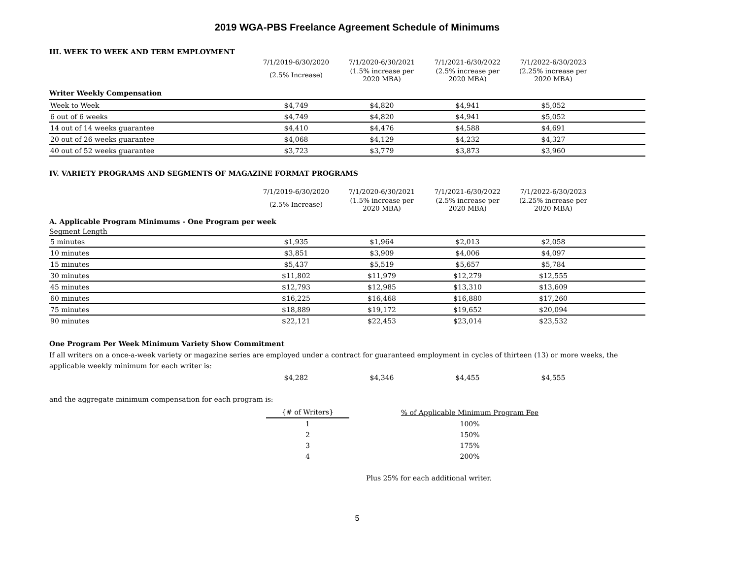2019 WGA-PBS Freelance Agreement Schedule of Minimums
III. WEEK TO WEEK AND TERM EMPLOYMENT
| | 7/1/2019-6/30/2020 | 7/1/2020-6/30/2021 | 7/1/2021-6/30/2022 | 7/1/2022-6/30/2023 | |
| | (2.5% Increase) | (1.5% increase per 2020 MBA) | (2.5% increase per 2020 MBA) | (2.25% increase per 2020 MBA) | |
Writer Weekly Compensation
| Week to Week | $4,749 | $4,820 | $4,941 | $5,052 | |
| 6 out of 6 weeks | $4,749 | $4,820 | $4,941 | $5,052 | |
| 14 out of 14 weeks guarantee | $4,410 | $4,476 | $4,588 | $4,691 | |
| 20 out of 26 weeks guarantee | $4,068 | $4,129 | $4,232 | $4,327 | |
| 40 out of 52 weeks guarantee | $3,723 | $3,779 | $3,873 | $3,960 | |
IV. VARIETY PROGRAMS AND SEGMENTS OF MAGAZINE FORMAT PROGRAMS
| | 7/1/2019-6/30/2020 | 7/1/2020-6/30/2021 | 7/1/2021-6/30/2022 | 7/1/2022-6/30/2023 | |
| | (2.5% Increase) | (1.5% increase per 2020 MBA) | (2.5% increase per 2020 MBA) | (2.25% increase per 2020 MBA) | |
A. Applicable Program Minimums - One Program per week
Segment Length
| 5 minutes | $1,935 | $1,964 | $2,013 | $2,058 | |
| 10 minutes | $3,851 | $3,909 | $4,006 | $4,097 | |
| 15 minutes | $5,437 | $5,519 | $5,657 | $5,784 | |
| 30 minutes | $11,802 | $11,979 | $12,279 | $12,555 | |
| 45 minutes | $12,793 | $12,985 | $13,310 | $13,609 | |
| 60 minutes | $16,225 | $16,468 | $16,880 | $17,260 | |
| 75 minutes | $18,889 | $19,172 | $19,652 | $20,094 | |
| 90 minutes | $22,121 | $22,453 | $23,014 | $23,532 | |
One Program Per Week Minimum Variety Show Commitment
If all writers on a once-a-week variety or magazine series are employed under a contract for guaranteed employment in cycles of thirteen (13) or more weeks, the applicable weekly minimum for each writer is:
| | $4,282 | $4,346 | $4,455 | $4,555 | |
and the aggregate minimum compensation for each program is:
| {# of Writers} | % of Applicable Minimum Program Fee |
| 1 | 100% |
| 2 | 150% |
| 3 | 175% |
| 4 | 200% |
Plus 25% for each additional writer.
5